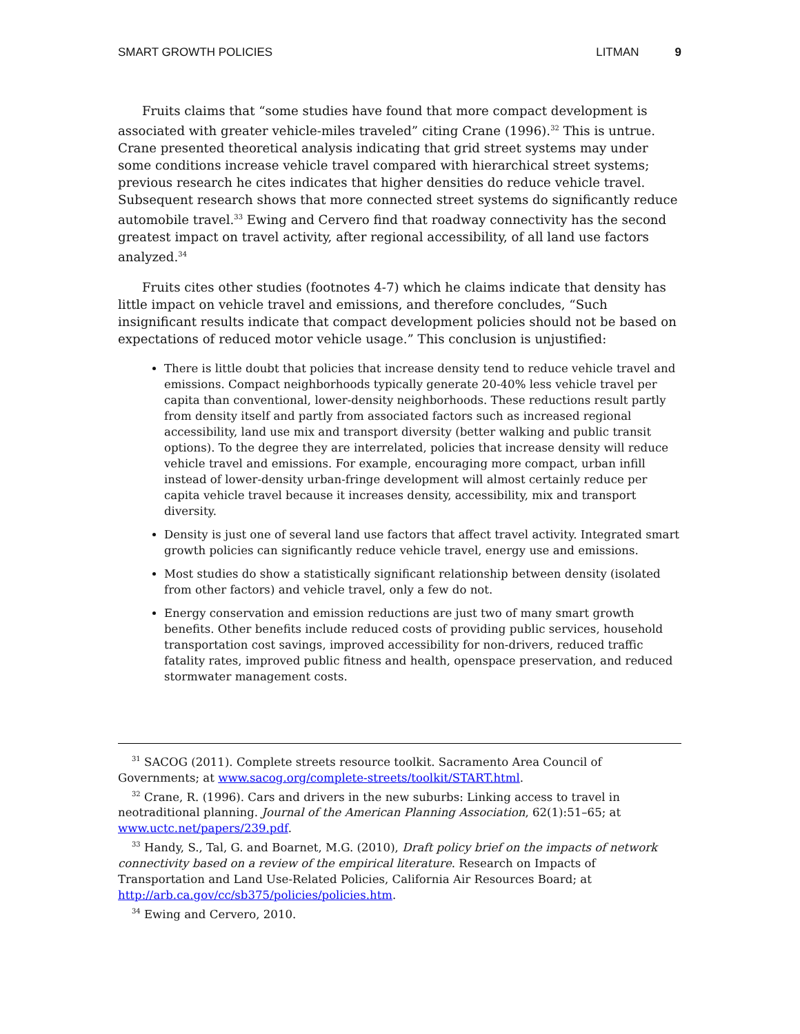SMART GROWTH POLICIES LITMAN 9
Fruits claims that “some studies have found that more compact development is associated with greater vehicle-miles traveled” citing Crane (1996).<sup>32</sup> This is untrue. Crane presented theoretical analysis indicating that grid street systems may under some conditions increase vehicle travel compared with hierarchical street systems; previous research he cites indicates that higher densities do reduce vehicle travel. Subsequent research shows that more connected street systems do significantly reduce automobile travel.<sup>33</sup> Ewing and Cervero find that roadway connectivity has the second greatest impact on travel activity, after regional accessibility, of all land use factors analyzed.<sup>34</sup>
Fruits cites other studies (footnotes 4-7) which he claims indicate that density has little impact on vehicle travel and emissions, and therefore concludes, “Such insignificant results indicate that compact development policies should not be based on expectations of reduced motor vehicle usage.” This conclusion is unjustified:
There is little doubt that policies that increase density tend to reduce vehicle travel and emissions. Compact neighborhoods typically generate 20-40% less vehicle travel per capita than conventional, lower-density neighborhoods. These reductions result partly from density itself and partly from associated factors such as increased regional accessibility, land use mix and transport diversity (better walking and public transit options). To the degree they are interrelated, policies that increase density will reduce vehicle travel and emissions. For example, encouraging more compact, urban infill instead of lower-density urban-fringe development will almost certainly reduce per capita vehicle travel because it increases density, accessibility, mix and transport diversity.
Density is just one of several land use factors that affect travel activity. Integrated smart growth policies can significantly reduce vehicle travel, energy use and emissions.
Most studies do show a statistically significant relationship between density (isolated from other factors) and vehicle travel, only a few do not.
Energy conservation and emission reductions are just two of many smart growth benefits. Other benefits include reduced costs of providing public services, household transportation cost savings, improved accessibility for non-drivers, reduced traffic fatality rates, improved public fitness and health, openspace preservation, and reduced stormwater management costs.
<sup>31</sup> SACOG (2011). Complete streets resource toolkit. Sacramento Area Council of Governments; at www.sacog.org/complete-streets/toolkit/START.html.
<sup>32</sup> Crane, R. (1996). Cars and drivers in the new suburbs: Linking access to travel in neotraditional planning. Journal of the American Planning Association, 62(1):51–65; at www.uctc.net/papers/239.pdf.
<sup>33</sup> Handy, S., Tal, G. and Boarnet, M.G. (2010), Draft policy brief on the impacts of network connectivity based on a review of the empirical literature. Research on Impacts of Transportation and Land Use-Related Policies, California Air Resources Board; at http://arb.ca.gov/cc/sb375/policies/policies.htm.
<sup>34</sup> Ewing and Cervero, 2010.